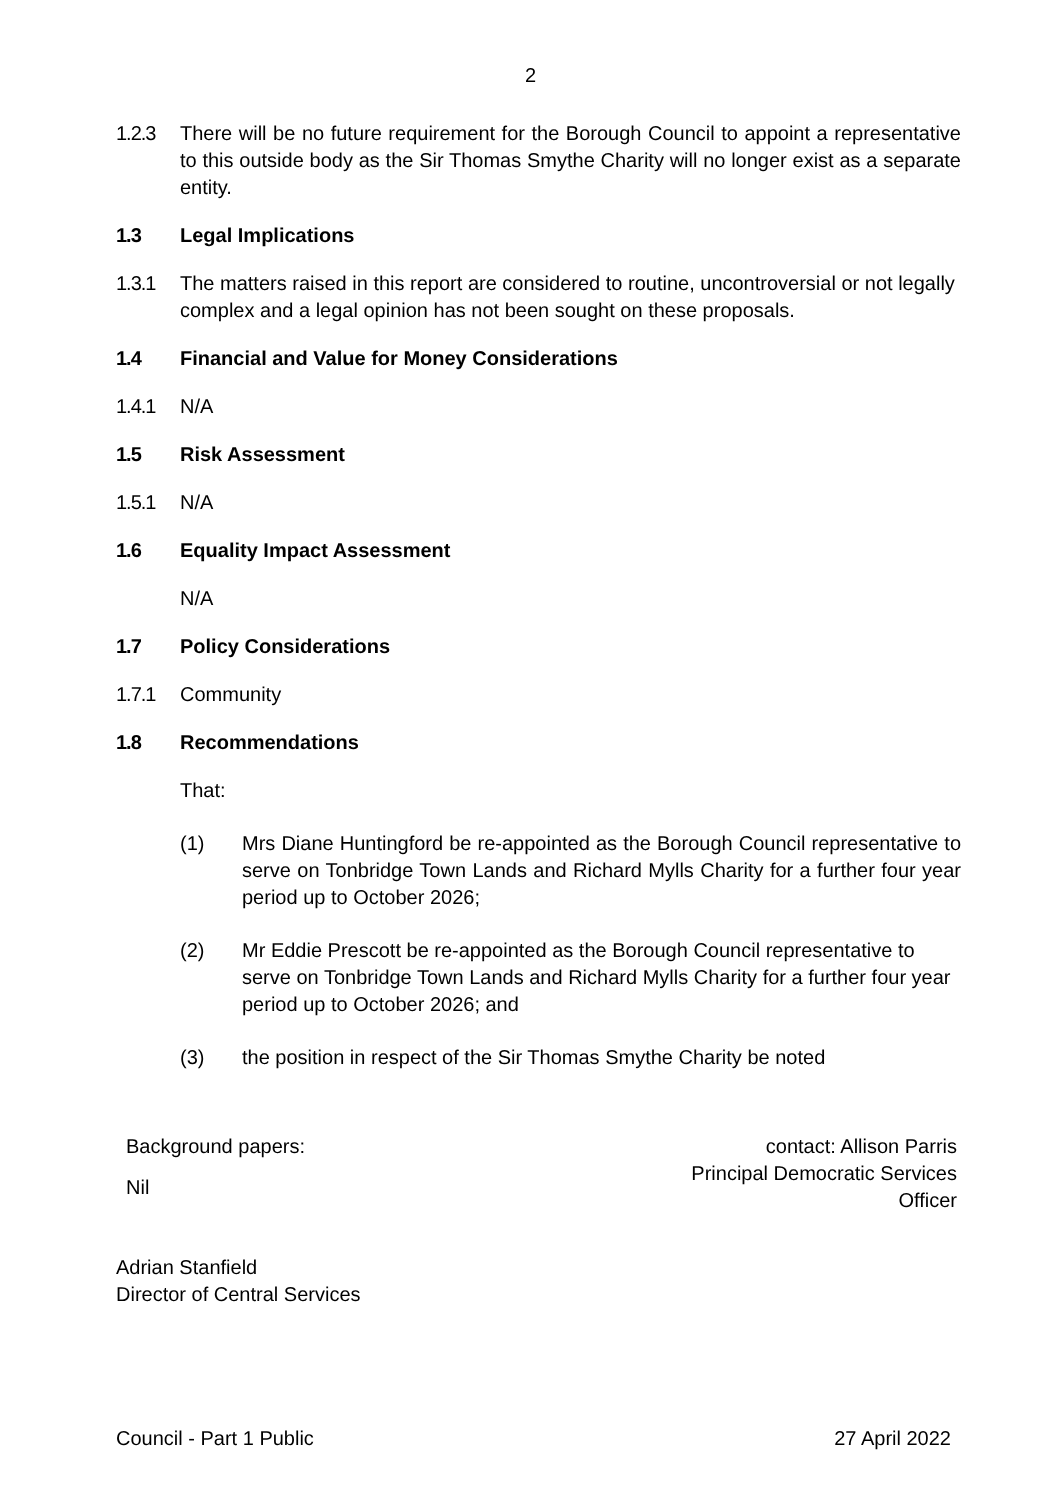2
1.2.3 There will be no future requirement for the Borough Council to appoint a representative to this outside body as the Sir Thomas Smythe Charity will no longer exist as a separate entity.
1.3 Legal Implications
1.3.1 The matters raised in this report are considered to routine, uncontroversial or not legally complex and a legal opinion has not been sought on these proposals.
1.4 Financial and Value for Money Considerations
1.4.1 N/A
1.5 Risk Assessment
1.5.1 N/A
1.6 Equality Impact Assessment
N/A
1.7 Policy Considerations
1.7.1 Community
1.8 Recommendations
That:
(1) Mrs Diane Huntingford be re-appointed as the Borough Council representative to serve on Tonbridge Town Lands and Richard Mylls Charity for a further four year period up to October 2026;
(2) Mr Eddie Prescott be re-appointed as the Borough Council representative to serve on Tonbridge Town Lands and Richard Mylls Charity for a further four year period up to October 2026; and
(3) the position in respect of the Sir Thomas Smythe Charity be noted
Background papers:
Nil
contact: Allison Parris
Principal Democratic Services
Officer
Adrian Stanfield
Director of Central Services
Council - Part 1 Public 27 April 2022